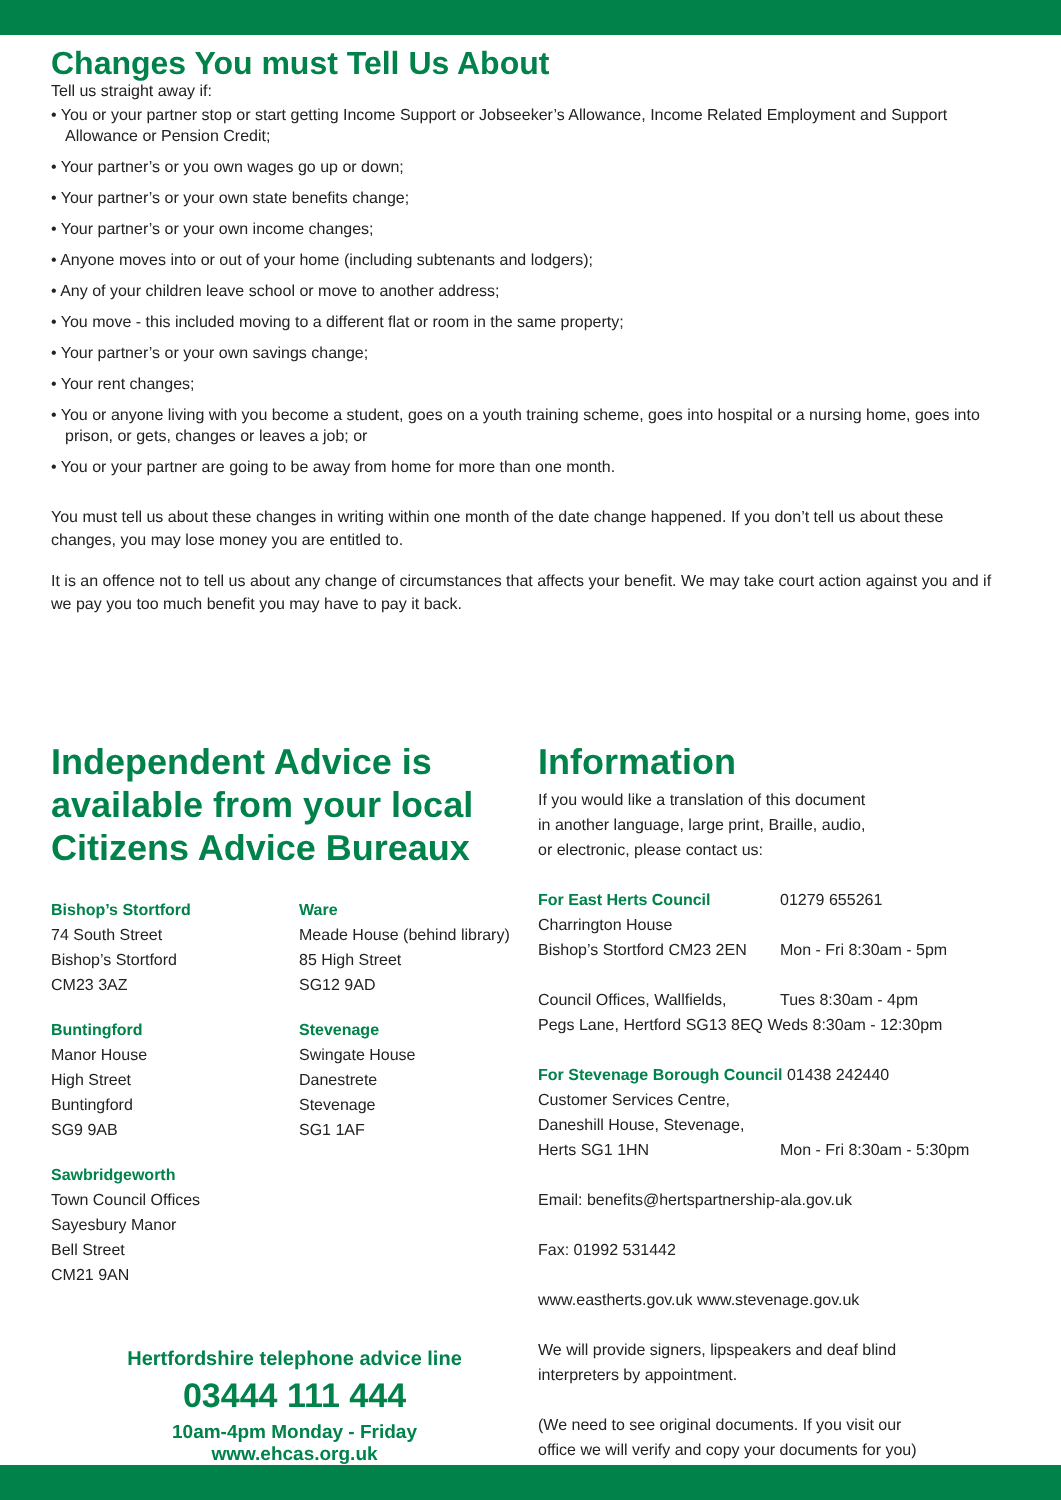Changes You must Tell Us About
Tell us straight away if:
• You or your partner stop or start getting Income Support or Jobseeker’s Allowance, Income Related Employment and Support Allowance or Pension Credit;
• Your partner’s or you own wages go up or down;
• Your partner’s or your own state benefits change;
• Your partner’s or your own income changes;
• Anyone moves into or out of your home (including subtenants and lodgers);
• Any of your children leave school or move to another address;
• You move - this included moving to a different flat or room in the same property;
• Your partner’s or your own savings change;
• Your rent changes;
• You or anyone living with you become a student, goes on a youth training scheme, goes into hospital or a nursing home, goes into prison, or gets, changes or leaves a job; or
• You or your partner are going to be away from home for more than one month.
You must tell us about these changes in writing within one month of the date change happened. If you don’t tell us about these changes, you may lose money you are entitled to.
It is an offence not to tell us about any change of circumstances that affects your benefit. We may take court action against you and if we pay you too much benefit you may have to pay it back.
Independent Advice is available from your local Citizens Advice Bureaux
Bishop’s Stortford
74 South Street
Bishop’s Stortford
CM23 3AZ
Buntingford
Manor House
High Street
Buntingford
SG9 9AB
Sawbridgeworth
Town Council Offices
Sayesbury Manor
Bell Street
CM21 9AN
Ware
Meade House (behind library)
85 High Street
SG12 9AD
Stevenage
Swingate House
Danestrete
Stevenage
SG1 1AF
Hertfordshire telephone advice line
03444 111 444
10am-4pm Monday - Friday
www.ehcas.org.uk
Information
If you would like a translation of this document
in another language, large print, Braille, audio,
or electronic, please contact us:
For East Herts Council 01279 655261
Charrington House
Bishop’s Stortford CM23 2EN Mon - Fri 8:30am - 5pm
Council Offices, Wallfields, Tues 8:30am - 4pm
Pegs Lane, Hertford SG13 8EQ Weds 8:30am - 12:30pm
For Stevenage Borough Council 01438 242440
Customer Services Centre,
Daneshill House, Stevenage,
Herts SG1 1HN Mon - Fri 8:30am - 5:30pm
Email: benefits@hertspartnership-ala.gov.uk
Fax: 01992 531442
www.eastherts.gov.uk www.stevenage.gov.uk
We will provide signers, lipspeakers and deaf blind
interpreters by appointment.
(We need to see original documents. If you visit our
office we will verify and copy your documents for you)